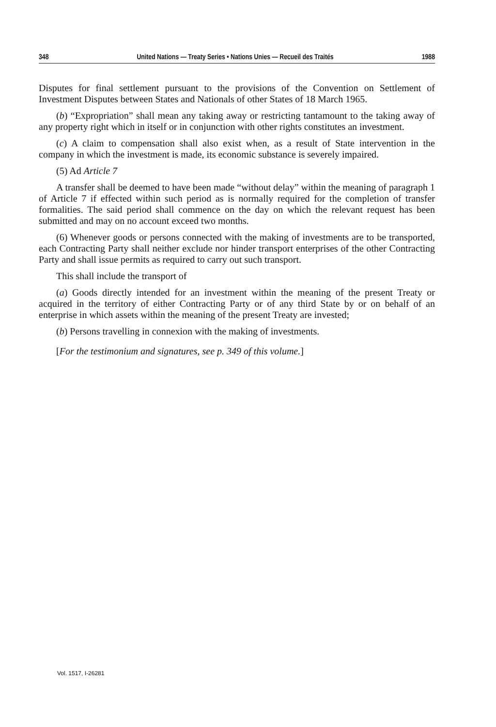348 United Nations — Treaty Series • Nations Unies — Recueil des Traités 1988
Disputes for final settlement pursuant to the provisions of the Convention on Settlement of Investment Disputes between States and Nationals of other States of 18 March 1965.
(b) “Expropriation” shall mean any taking away or restricting tantamount to the taking away of any property right which in itself or in conjunction with other rights constitutes an investment.
(c) A claim to compensation shall also exist when, as a result of State intervention in the company in which the investment is made, its economic substance is severely impaired.
(5) Ad Article 7
A transfer shall be deemed to have been made “without delay” within the meaning of paragraph 1 of Article 7 if effected within such period as is normally required for the completion of transfer formalities. The said period shall commence on the day on which the relevant request has been submitted and may on no account exceed two months.
(6) Whenever goods or persons connected with the making of investments are to be transported, each Contracting Party shall neither exclude nor hinder transport enterprises of the other Contracting Party and shall issue permits as required to carry out such transport.
This shall include the transport of
(a) Goods directly intended for an investment within the meaning of the present Treaty or acquired in the territory of either Contracting Party or of any third State by or on behalf of an enterprise in which assets within the meaning of the present Treaty are invested;
(b) Persons travelling in connexion with the making of investments.
[For the testimonium and signatures, see p. 349 of this volume.]
Vol. 1517, I-26281